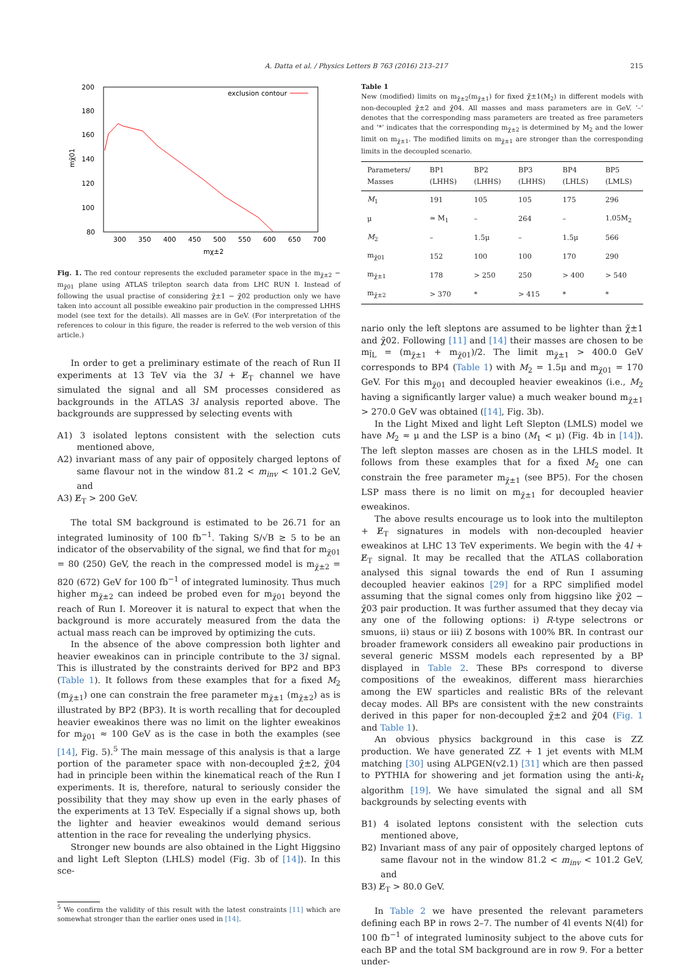A. Datta et al. / Physics Letters B 763 (2016) 213–217 215
200
180
160
140
120
100
80
300
350
400
450
500
550
600
650
700
mχ±2
mχ̃01
exclusion contour
Fig. 1. The red contour represents the excluded parameter space in the m<sub>χ̃±2</sub> − m<sub>χ̃01</sub> plane using ATLAS trilepton search data from LHC RUN I. Instead of following the usual practise of considering χ̃±1 − χ̃02 production only we have taken into account all possible eweakino pair production in the compressed LHHS model (see text for the details). All masses are in GeV. (For interpretation of the references to colour in this figure, the reader is referred to the web version of this article.)
In order to get a preliminary estimate of the reach of Run II experiments at 13 TeV via the 3l + E̸<sub>T</sub> channel we have simulated the signal and all SM processes considered as backgrounds in the ATLAS 3l analysis reported above. The backgrounds are suppressed by selecting events with
A1) 3 isolated leptons consistent with the selection cuts mentioned above,
A2) invariant mass of any pair of oppositely charged leptons of same flavour not in the window 81.2 < m<sub>inv</sub> < 101.2 GeV, and
A3) E̸<sub>T</sub> > 200 GeV.
The total SM background is estimated to be 26.71 for an integrated luminosity of 100 fb<sup>−1</sup>. Taking S/√B ≥ 5 to be an indicator of the observability of the signal, we find that for m<sub>χ̃01</sub> = 80 (250) GeV, the reach in the compressed model is m<sub>χ̃±2</sub> = 820 (672) GeV for 100 fb<sup>−1</sup> of integrated luminosity. Thus much higher m<sub>χ̃±2</sub> can indeed be probed even for m<sub>χ̃01</sub> beyond the reach of Run I. Moreover it is natural to expect that when the background is more accurately measured from the data the actual mass reach can be improved by optimizing the cuts.
In the absence of the above compression both lighter and heavier eweakinos can in principle contribute to the 3l signal. This is illustrated by the constraints derived for BP2 and BP3 (Table 1). It follows from these examples that for a fixed M<sub>2</sub> (m<sub>χ̃±1</sub>) one can constrain the free parameter m<sub>χ̃±1</sub> (m<sub>χ̃±2</sub>) as is illustrated by BP2 (BP3). It is worth recalling that for decoupled heavier eweakinos there was no limit on the lighter eweakinos for m<sub>χ̃01</sub> ≈ 100 GeV as is the case in both the examples (see [14], Fig. 5).<sup>5</sup> The main message of this analysis is that a large portion of the parameter space with non-decoupled χ̃±2, χ̃04 had in principle been within the kinematical reach of the Run I experiments. It is, therefore, natural to seriously consider the possibility that they may show up even in the early phases of the experiments at 13 TeV. Especially if a signal shows up, both the lighter and heavier eweakinos would demand serious attention in the race for revealing the underlying physics.
Stronger new bounds are also obtained in the Light Higgsino and light Left Slepton (LHLS) model (Fig. 3b of [14]). In this sce-
<sup>5</sup> We confirm the validity of this result with the latest constraints [11] which are somewhat stronger than the earlier ones used in [14].
Table 1
New (modified) limits on m<sub>χ̃±2</sub>(m<sub>χ̃±1</sub>) for fixed χ̃±1(M<sub>2</sub>) in different models with non-decoupled χ̃±2 and χ̃04. All masses and mass parameters are in GeV. ‘–’ denotes that the corresponding mass parameters are treated as free parameters and ‘*’ indicates that the corresponding m<sub>χ̃±2</sub> is determined by M<sub>2</sub> and the lower limit on m<sub>χ̃±1</sub>. The modified limits on m<sub>χ̃±1</sub> are stronger than the corresponding limits in the decoupled scenario.
| Parameters/ Masses | BP1 (LHHS) | BP2 (LHHS) | BP3 (LHHS) | BP4 (LHLS) | BP5 (LMLS) |
| --- | --- | --- | --- | --- | --- |
| M<sub>1</sub> | 191 | 105 | 105 | 175 | 296 |
| μ | ≃ M<sub>1</sub> | – | 264 | – | 1.05M<sub>2</sub> |
| M<sub>2</sub> | – | 1.5μ | – | 1.5μ | 566 |
| m<sub>χ̃01</sub> | 152 | 100 | 100 | 170 | 290 |
| m<sub>χ̃±1</sub> | 178 | > 250 | 250 | > 400 | > 540 |
| m<sub>χ̃±2</sub> | > 370 | * | > 415 | * | * |
nario only the left sleptons are assumed to be lighter than χ̃±1 and χ̃02. Following [11] and [14] their masses are chosen to be m<sub>l̃L</sub> = (m<sub>χ̃±1</sub> + m<sub>χ̃01</sub>)/2. The limit m<sub>χ̃±1</sub> > 400.0 GeV corresponds to BP4 (Table 1) with M<sub>2</sub> = 1.5μ and m<sub>χ̃01</sub> = 170 GeV. For this m<sub>χ̃01</sub> and decoupled heavier eweakinos (i.e., M<sub>2</sub> having a significantly larger value) a much weaker bound m<sub>χ̃±1</sub> > 270.0 GeV was obtained ([14], Fig. 3b).
In the Light Mixed and light Left Slepton (LMLS) model we have M<sub>2</sub> ≈ μ and the LSP is a bino (M<sub>1</sub> < μ) (Fig. 4b in [14]). The left slepton masses are chosen as in the LHLS model. It follows from these examples that for a fixed M<sub>2</sub> one can constrain the free parameter m<sub>χ̃±1</sub> (see BP5). For the chosen LSP mass there is no limit on m<sub>χ̃±1</sub> for decoupled heavier eweakinos.
The above results encourage us to look into the multilepton + E̸<sub>T</sub> signatures in models with non-decoupled heavier eweakinos at LHC 13 TeV experiments. We begin with the 4l + E̸<sub>T</sub> signal. It may be recalled that the ATLAS collaboration analysed this signal towards the end of Run I assuming decoupled heavier eakinos [29] for a RPC simplified model assuming that the signal comes only from higgsino like χ̃02 − χ̃03 pair production. It was further assumed that they decay via any one of the following options: i) R-type selectrons or smuons, ii) staus or iii) Z bosons with 100% BR. In contrast our broader framework considers all eweakino pair productions in several generic MSSM models each represented by a BP displayed in Table 2. These BPs correspond to diverse compositions of the eweakinos, different mass hierarchies among the EW sparticles and realistic BRs of the relevant decay modes. All BPs are consistent with the new constraints derived in this paper for non-decoupled χ̃±2 and χ̃04 (Fig. 1 and Table 1).
An obvious physics background in this case is ZZ production. We have generated ZZ + 1 jet events with MLM matching [30] using ALPGEN(v2.1) [31] which are then passed to PYTHIA for showering and jet formation using the anti-k<sub>t</sub> algorithm [19]. We have simulated the signal and all SM backgrounds by selecting events with
B1) 4 isolated leptons consistent with the selection cuts mentioned above,
B2) Invariant mass of any pair of oppositely charged leptons of same flavour not in the window 81.2 < m<sub>inv</sub> < 101.2 GeV, and
B3) E̸<sub>T</sub> > 80.0 GeV.
In Table 2 we have presented the relevant parameters defining each BP in rows 2–7. The number of 4l events N(4l) for 100 fb<sup>−1</sup> of integrated luminosity subject to the above cuts for each BP and the total SM background are in row 9. For a better under-